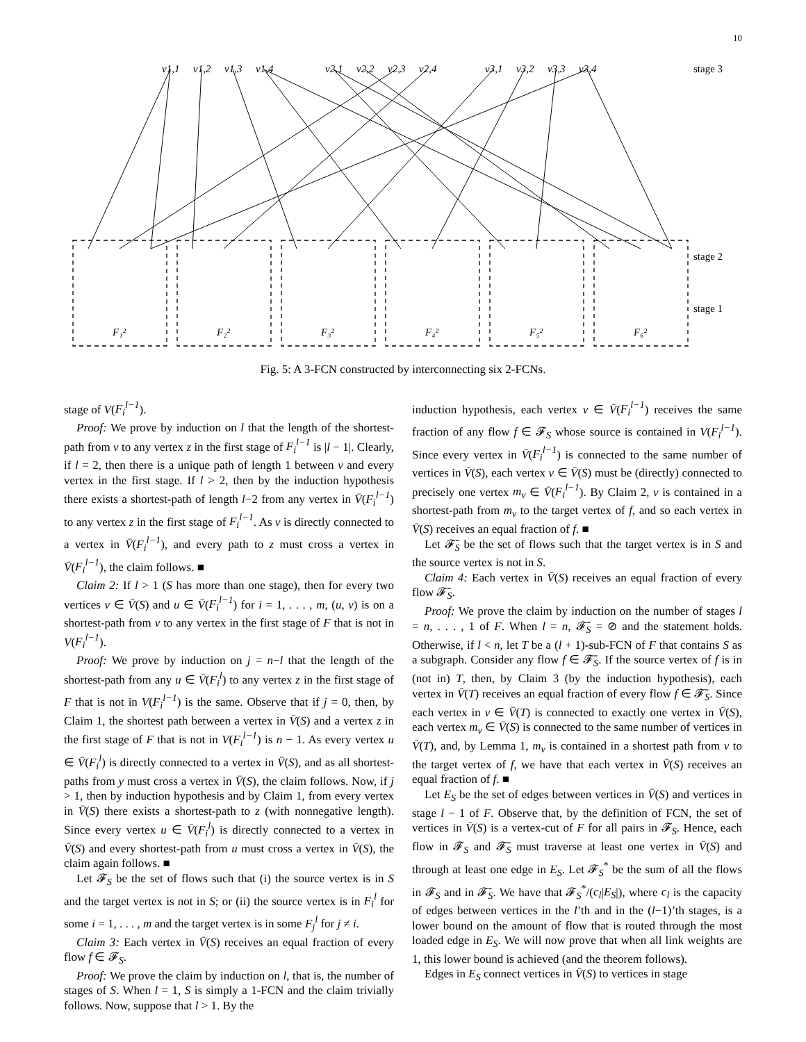10
stage 3
stage 2
stage 1
F₁²
F₂²
F₃²
F₄²
F₅²
F₆²
v1,1
v1,2
v1,3
v1,4
v2,1
v2,2
v2,3
v2,4
v3,1
v3,2
v3,3
v3,4
Fig. 5: A 3-FCN constructed by interconnecting six 2-FCNs.
stage of V(F<sub>i</sub><sup>l−1</sup>).
Proof: We prove by induction on l that the length of the shortest-path from v to any vertex z in the first stage of F<sub>i</sub><sup>l−1</sup> is |l − 1|. Clearly, if l = 2, then there is a unique path of length 1 between v and every vertex in the first stage. If l > 2, then by the induction hypothesis there exists a shortest-path of length l−2 from any vertex in V̄(F<sub>i</sub><sup>l−1</sup>) to any vertex z in the first stage of F<sub>i</sub><sup>l−1</sup>. As v is directly connected to a vertex in V̄(F<sub>i</sub><sup>l−1</sup>), and every path to z must cross a vertex in V̄(F<sub>i</sub><sup>l−1</sup>), the claim follows. ■
Claim 2: If l > 1 (S has more than one stage), then for every two vertices v ∈ V̄(S) and u ∈ V̄(F<sub>i</sub><sup>l−1</sup>) for i = 1, . . . , m, (u, v) is on a shortest-path from v to any vertex in the first stage of F that is not in V(F<sub>i</sub><sup>l−1</sup>).
Proof: We prove by induction on j = n−l that the length of the shortest-path from any u ∈ V̄(F<sub>i</sub><sup>l</sup>) to any vertex z in the first stage of F that is not in V(F<sub>i</sub><sup>l−1</sup>) is the same. Observe that if j = 0, then, by Claim 1, the shortest path between a vertex in V̄(S) and a vertex z in the first stage of F that is not in V(F<sub>i</sub><sup>l−1</sup>) is n − 1. As every vertex u ∈ V̄(F<sub>i</sub><sup>l</sup>) is directly connected to a vertex in V̄(S), and as all shortest-paths from y must cross a vertex in V̄(S), the claim follows. Now, if j > 1, then by induction hypothesis and by Claim 1, from every vertex in V̄(S) there exists a shortest-path to z (with nonnegative length). Since every vertex u ∈ V̄(F<sub>i</sub><sup>l</sup>) is directly connected to a vertex in V̄(S) and every shortest-path from u must cross a vertex in V̄(S), the claim again follows. ■
Let 𝓕<sub>S</sub> be the set of flows such that (i) the source vertex is in S and the target vertex is not in S; or (ii) the source vertex is in F<sub>i</sub><sup>l</sup> for some i = 1, . . . , m and the target vertex is in some F<sub>j</sub><sup>l</sup> for j ≠ i.
Claim 3: Each vertex in V̄(S) receives an equal fraction of every flow f ∈ 𝓕<sub>S</sub>.
Proof: We prove the claim by induction on l, that is, the number of stages of S. When l = 1, S is simply a 1-FCN and the claim trivially follows. Now, suppose that l > 1. By the
induction hypothesis, each vertex v ∈ V̄(F<sub>i</sub><sup>l−1</sup>) receives the same fraction of any flow f ∈ 𝓕<sub>S</sub> whose source is contained in V(F<sub>i</sub><sup>l−1</sup>). Since every vertex in V̄(F<sub>i</sub><sup>l−1</sup>) is connected to the same number of vertices in V̄(S), each vertex v ∈ V̄(S) must be (directly) connected to precisely one vertex m<sub>v</sub> ∈ V̄(F<sub>i</sub><sup>l−1</sup>). By Claim 2, v is contained in a shortest-path from m<sub>v</sub> to the target vertex of f, and so each vertex in V̄(S) receives an equal fraction of f. ■
Let 𝓕̄<sub>S</sub> be the set of flows such that the target vertex is in S and the source vertex is not in S.
Claim 4: Each vertex in V̄(S) receives an equal fraction of every flow 𝓕̄<sub>S</sub>.
Proof: We prove the claim by induction on the number of stages l = n, . . . , 1 of F. When l = n, 𝓕̄<sub>S</sub> = ⊘ and the statement holds. Otherwise, if l < n, let T be a (l + 1)-sub-FCN of F that contains S as a subgraph. Consider any flow f ∈ 𝓕̄<sub>S</sub>. If the source vertex of f is in (not in) T, then, by Claim 3 (by the induction hypothesis), each vertex in V̄(T) receives an equal fraction of every flow f ∈ 𝓕̄<sub>S</sub>. Since each vertex in v ∈ V̄(T) is connected to exactly one vertex in V̄(S), each vertex m<sub>v</sub> ∈ V̄(S) is connected to the same number of vertices in V̄(T), and, by Lemma 1, m<sub>v</sub> is contained in a shortest path from v to the target vertex of f, we have that each vertex in V̄(S) receives an equal fraction of f. ■
Let E<sub>S</sub> be the set of edges between vertices in V̄(S) and vertices in stage l − 1 of F. Observe that, by the definition of FCN, the set of vertices in V̄(S) is a vertex-cut of F for all pairs in 𝓕<sub>S</sub>. Hence, each flow in 𝓕<sub>S</sub> and 𝓕̄<sub>S</sub> must traverse at least one vertex in V̄(S) and through at least one edge in E<sub>S</sub>. Let 𝓕<sub>S</sub><sup>*</sup> be the sum of all the flows in 𝓕<sub>S</sub> and in 𝓕̄<sub>S</sub>. We have that 𝓕<sub>S</sub><sup>*</sup>/(c<sub>l</sub>|E<sub>S</sub>|), where c<sub>l</sub> is the capacity of edges between vertices in the l’th and in the (l−1)’th stages, is a lower bound on the amount of flow that is routed through the most loaded edge in E<sub>S</sub>. We will now prove that when all link weights are 1, this lower bound is achieved (and the theorem follows).
Edges in E<sub>S</sub> connect vertices in V̄(S) to vertices in stage